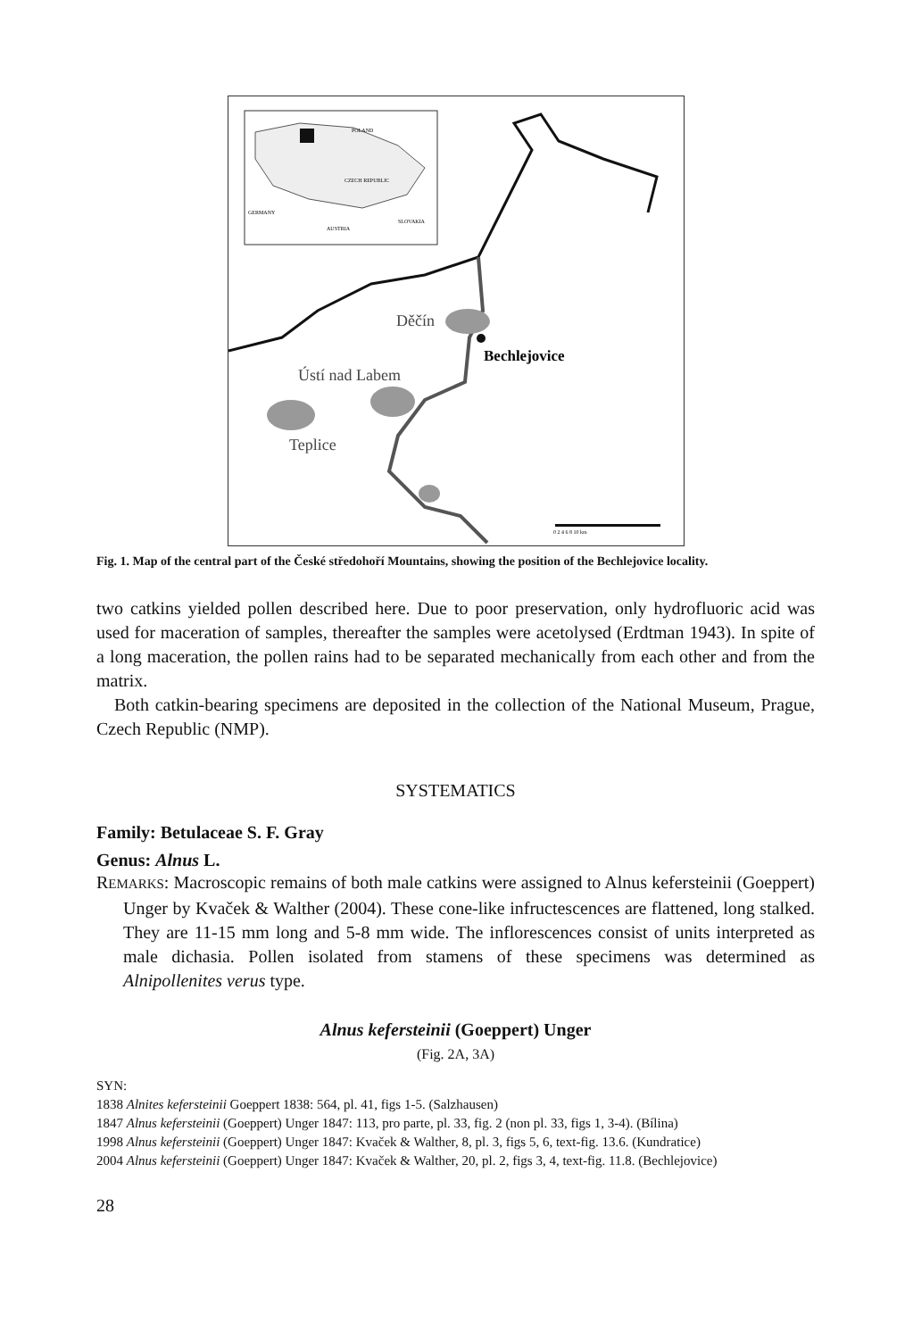POLAND
CZECH REPUBLIC
GERMANY
AUSTRIA
SLOVAKIA
Děčín
Bechlejovice
Ústí nad Labem
Teplice
0 2 4 6 8 10 km
Fig. 1. Map of the central part of the České středohoří Mountains, showing the position of the Bechlejovice locality.
two catkins yielded pollen described here. Due to poor preservation, only hydrofluoric acid was used for maceration of samples, thereafter the samples were acetolysed (Erdtman 1943). In spite of a long maceration, the pollen rains had to be separated mechanically from each other and from the matrix.
Both catkin-bearing specimens are deposited in the collection of the National Museum, Prague, Czech Republic (NMP).
SYSTEMATICS
Family: Betulaceae S. F. Gray
Genus: Alnus L.
REMARKS: Macroscopic remains of both male catkins were assigned to Alnus kefersteinii (Goeppert) Unger by Kvaček & Walther (2004). These cone-like infructescences are flattened, long stalked. They are 11-15 mm long and 5-8 mm wide. The inflorescences consist of units interpreted as male dichasia. Pollen isolated from stamens of these specimens was determined as Alnipollenites verus type.
Alnus kefersteinii (Goeppert) Unger
(Fig. 2A, 3A)
SYN:
1838 Alnites kefersteinii Goeppert 1838: 564, pl. 41, figs 1-5. (Salzhausen)
1847 Alnus kefersteinii (Goeppert) Unger 1847: 113, pro parte, pl. 33, fig. 2 (non pl. 33, figs 1, 3-4). (Bílina)
1998 Alnus kefersteinii (Goeppert) Unger 1847: Kvaček & Walther, 8, pl. 3, figs 5, 6, text-fig. 13.6. (Kundratice)
2004 Alnus kefersteinii (Goeppert) Unger 1847: Kvaček & Walther, 20, pl. 2, figs 3, 4, text-fig. 11.8. (Bechlejovice)
28